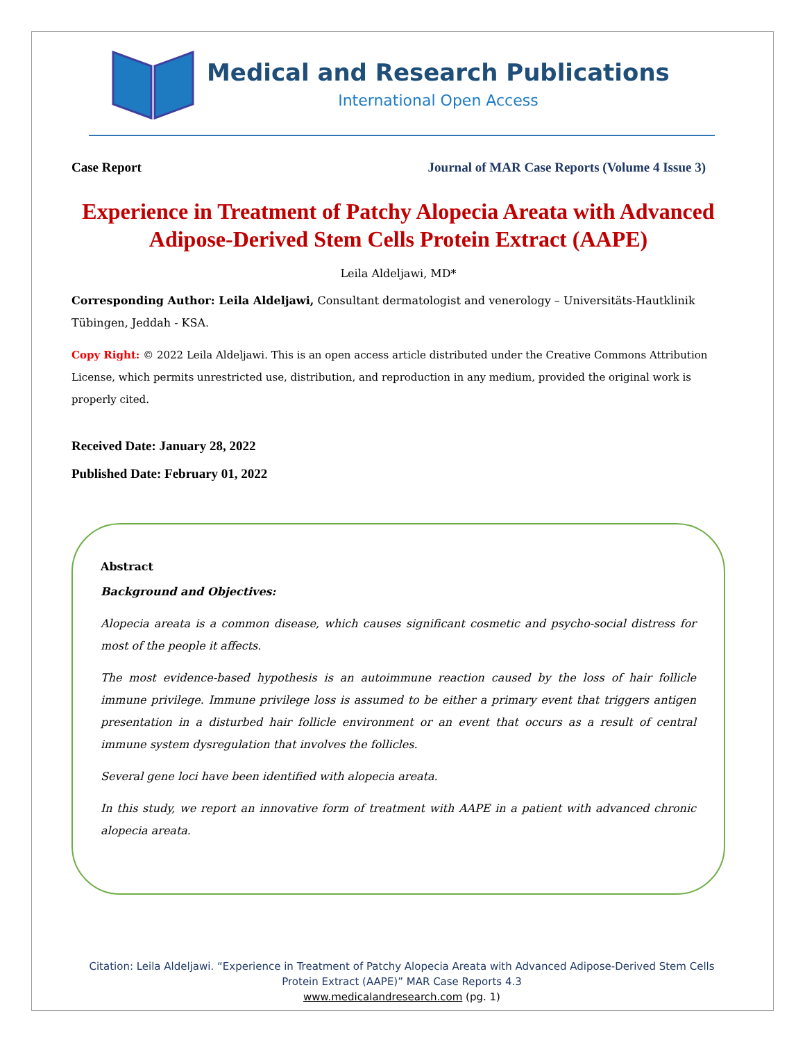Medical and Research Publications
International Open Access
Case Report Journal of MAR Case Reports (Volume 4 Issue 3)
Experience in Treatment of Patchy Alopecia Areata with Advanced Adipose-Derived Stem Cells Protein Extract (AAPE)
Leila Aldeljawi, MD*
Corresponding Author: Leila Aldeljawi, Consultant dermatologist and venerology – Universitäts-Hautklinik Tübingen, Jeddah - KSA.
Copy Right: © 2022 Leila Aldeljawi. This is an open access article distributed under the Creative Commons Attribution License, which permits unrestricted use, distribution, and reproduction in any medium, provided the original work is properly cited.
Received Date: January 28, 2022
Published Date: February 01, 2022
Abstract
Background and Objectives:
Alopecia areata is a common disease, which causes significant cosmetic and psycho-social distress for most of the people it affects.
The most evidence-based hypothesis is an autoimmune reaction caused by the loss of hair follicle immune privilege. Immune privilege loss is assumed to be either a primary event that triggers antigen presentation in a disturbed hair follicle environment or an event that occurs as a result of central immune system dysregulation that involves the follicles.
Several gene loci have been identified with alopecia areata.
In this study, we report an innovative form of treatment with AAPE in a patient with advanced chronic alopecia areata.
Citation: Leila Aldeljawi. “Experience in Treatment of Patchy Alopecia Areata with Advanced Adipose-Derived Stem Cells
Protein Extract (AAPE)” MAR Case Reports 4.3
www.medicalandresearch.com (pg. 1)